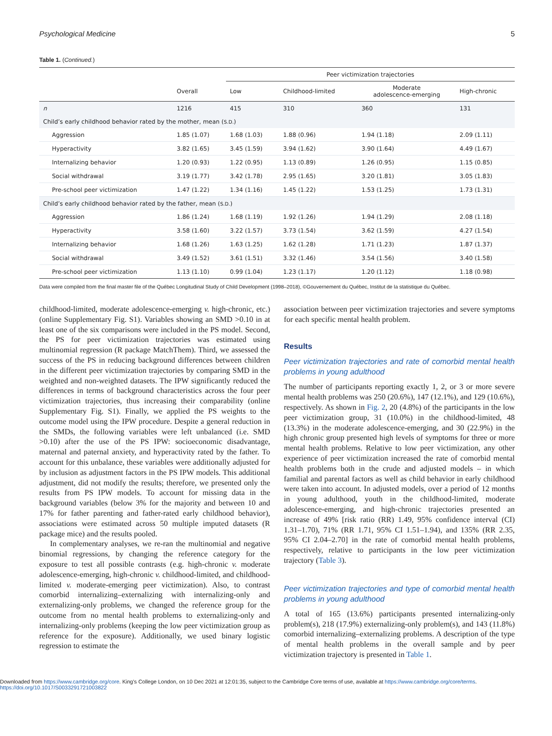Psychological Medicine 5
Table 1. (Continued.)
| | | Peer victimization trajectories | | | |
| --- | --- | --- | --- | --- | --- |
| | Overall | Low | Childhood-limited | Moderate adolescence-emerging | High-chronic |
| n | 1216 | 415 | 310 | 360 | 131 |
| Child’s early childhood behavior rated by the mother, mean ( S.D. ) | | | | | |
| Aggression | 1.85 (1.07) | 1.68 (1.03) | 1.88 (0.96) | 1.94 (1.18) | 2.09 (1.11) |
| Hyperactivity | 3.82 (1.65) | 3.45 (1.59) | 3.94 (1.62) | 3.90 (1.64) | 4.49 (1.67) |
| Internalizing behavior | 1.20 (0.93) | 1.22 (0.95) | 1.13 (0.89) | 1.26 (0.95) | 1.15 (0.85) |
| Social withdrawal | 3.19 (1.77) | 3.42 (1.78) | 2.95 (1.65) | 3.20 (1.81) | 3.05 (1.83) |
| Pre-school peer victimization | 1.47 (1.22) | 1.34 (1.16) | 1.45 (1.22) | 1.53 (1.25) | 1.73 (1.31) |
| Child’s early childhood behavior rated by the father, mean ( S.D. ) | | | | | |
| Aggression | 1.86 (1.24) | 1.68 (1.19) | 1.92 (1.26) | 1.94 (1.29) | 2.08 (1.18) |
| Hyperactivity | 3.58 (1.60) | 3.22 (1.57) | 3.73 (1.54) | 3.62 (1.59) | 4.27 (1.54) |
| Internalizing behavior | 1.68 (1.26) | 1.63 (1.25) | 1.62 (1.28) | 1.71 (1.23) | 1.87 (1.37) |
| Social withdrawal | 3.49 (1.52) | 3.61 (1.51) | 3.32 (1.46) | 3.54 (1.56) | 3.40 (1.58) |
| Pre-school peer victimization | 1.13 (1.10) | 0.99 (1.04) | 1.23 (1.17) | 1.20 (1.12) | 1.18 (0.98) |
Data were compiled from the final master file of the Québec Longitudinal Study of Child Development (1998–2018), ©Gouvernement du Québec, Institut de la statistique du Québec.
childhood-limited, moderate adolescence-emerging v. high-chronic, etc.) (online Supplementary Fig. S1). Variables showing an SMD >0.10 in at least one of the six comparisons were included in the PS model. Second, the PS for peer victimization trajectories was estimated using multinomial regression (R package MatchThem). Third, we assessed the success of the PS in reducing background differences between children in the different peer victimization trajectories by comparing SMD in the weighted and non-weighted datasets. The IPW significantly reduced the differences in terms of background characteristics across the four peer victimization trajectories, thus increasing their comparability (online Supplementary Fig. S1). Finally, we applied the PS weights to the outcome model using the IPW procedure. Despite a general reduction in the SMDs, the following variables were left unbalanced (i.e. SMD >0.10) after the use of the PS IPW: socioeconomic disadvantage, maternal and paternal anxiety, and hyperactivity rated by the father. To account for this unbalance, these variables were additionally adjusted for by inclusion as adjustment factors in the PS IPW models. This additional adjustment, did not modify the results; therefore, we presented only the results from PS IPW models. To account for missing data in the background variables (below 3% for the majority and between 10 and 17% for father parenting and father-rated early childhood behavior), associations were estimated across 50 multiple imputed datasets (R package mice) and the results pooled.
In complementary analyses, we re-ran the multinomial and negative binomial regressions, by changing the reference category for the exposure to test all possible contrasts (e.g. high-chronic v. moderate adolescence-emerging, high-chronic v. childhood-limited, and childhood-limited v. moderate-emerging peer victimization). Also, to contrast comorbid internalizing–externalizing with internalizing-only and externalizing-only problems, we changed the reference group for the outcome from no mental health problems to externalizing-only and internalizing-only problems (keeping the low peer victimization group as reference for the exposure). Additionally, we used binary logistic regression to estimate the
association between peer victimization trajectories and severe symptoms for each specific mental health problem.
Results
Peer victimization trajectories and rate of comorbid mental health problems in young adulthood
The number of participants reporting exactly 1, 2, or 3 or more severe mental health problems was 250 (20.6%), 147 (12.1%), and 129 (10.6%), respectively. As shown in Fig. 2, 20 (4.8%) of the participants in the low peer victimization group, 31 (10.0%) in the childhood-limited, 48 (13.3%) in the moderate adolescence-emerging, and 30 (22.9%) in the high chronic group presented high levels of symptoms for three or more mental health problems. Relative to low peer victimization, any other experience of peer victimization increased the rate of comorbid mental health problems both in the crude and adjusted models – in which familial and parental factors as well as child behavior in early childhood were taken into account. In adjusted models, over a period of 12 months in young adulthood, youth in the childhood-limited, moderate adolescence-emerging, and high-chronic trajectories presented an increase of 49% [risk ratio (RR) 1.49, 95% confidence interval (CI) 1.31–1.70), 71% (RR 1.71, 95% CI 1.51–1.94), and 135% (RR 2.35, 95% CI 2.04–2.70] in the rate of comorbid mental health problems, respectively, relative to participants in the low peer victimization trajectory (Table 3).
Peer victimization trajectories and type of comorbid mental health problems in young adulthood
A total of 165 (13.6%) participants presented internalizing-only problem(s), 218 (17.9%) externalizing-only problem(s), and 143 (11.8%) comorbid internalizing–externalizing problems. A description of the type of mental health problems in the overall sample and by peer victimization trajectory is presented in Table 1.
Downloaded from https://www.cambridge.org/core. King's College London, on 10 Dec 2021 at 12:01:35, subject to the Cambridge Core terms of use, available at https://www.cambridge.org/core/terms.
https://doi.org/10.1017/S0033291721003822